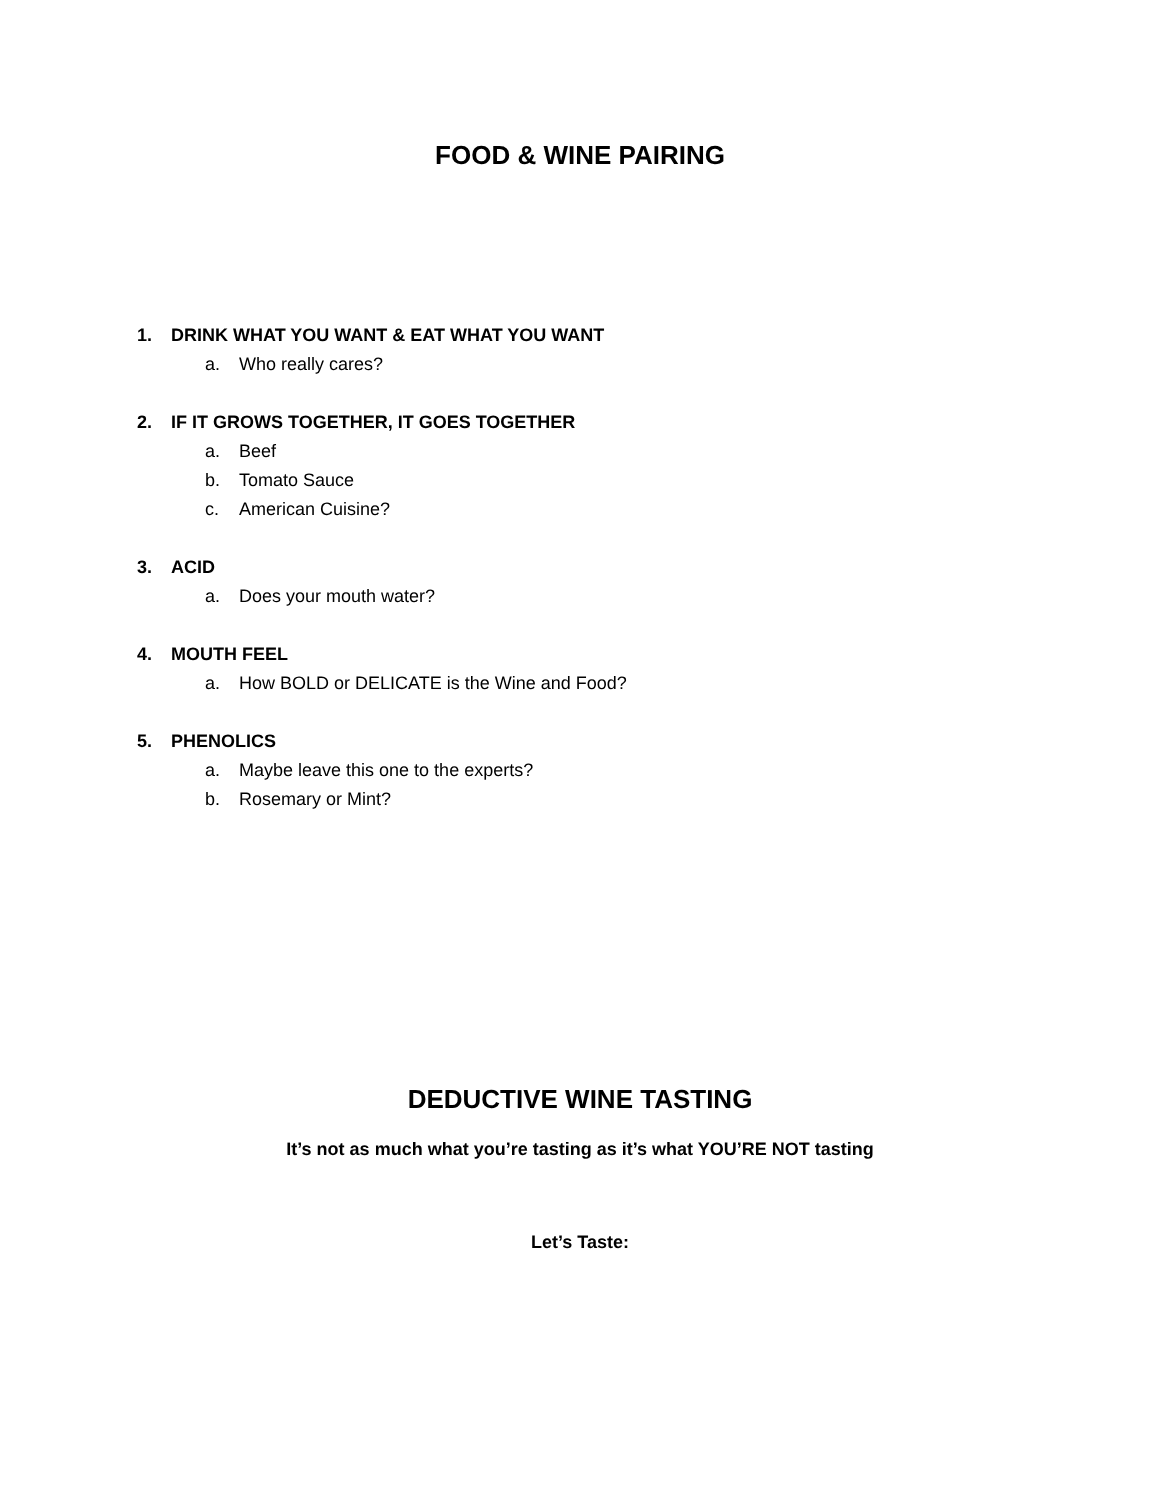FOOD & WINE PAIRING
1. DRINK WHAT YOU WANT & EAT WHAT YOU WANT
a. Who really cares?
2. IF IT GROWS TOGETHER, IT GOES TOGETHER
a. Beef
b. Tomato Sauce
c. American Cuisine?
3. ACID
a. Does your mouth water?
4. MOUTH FEEL
a. How BOLD or DELICATE is the Wine and Food?
5. PHENOLICS
a. Maybe leave this one to the experts?
b. Rosemary or Mint?
DEDUCTIVE WINE TASTING
It’s not as much what you’re tasting as it’s what YOU’RE NOT tasting
Let’s Taste: